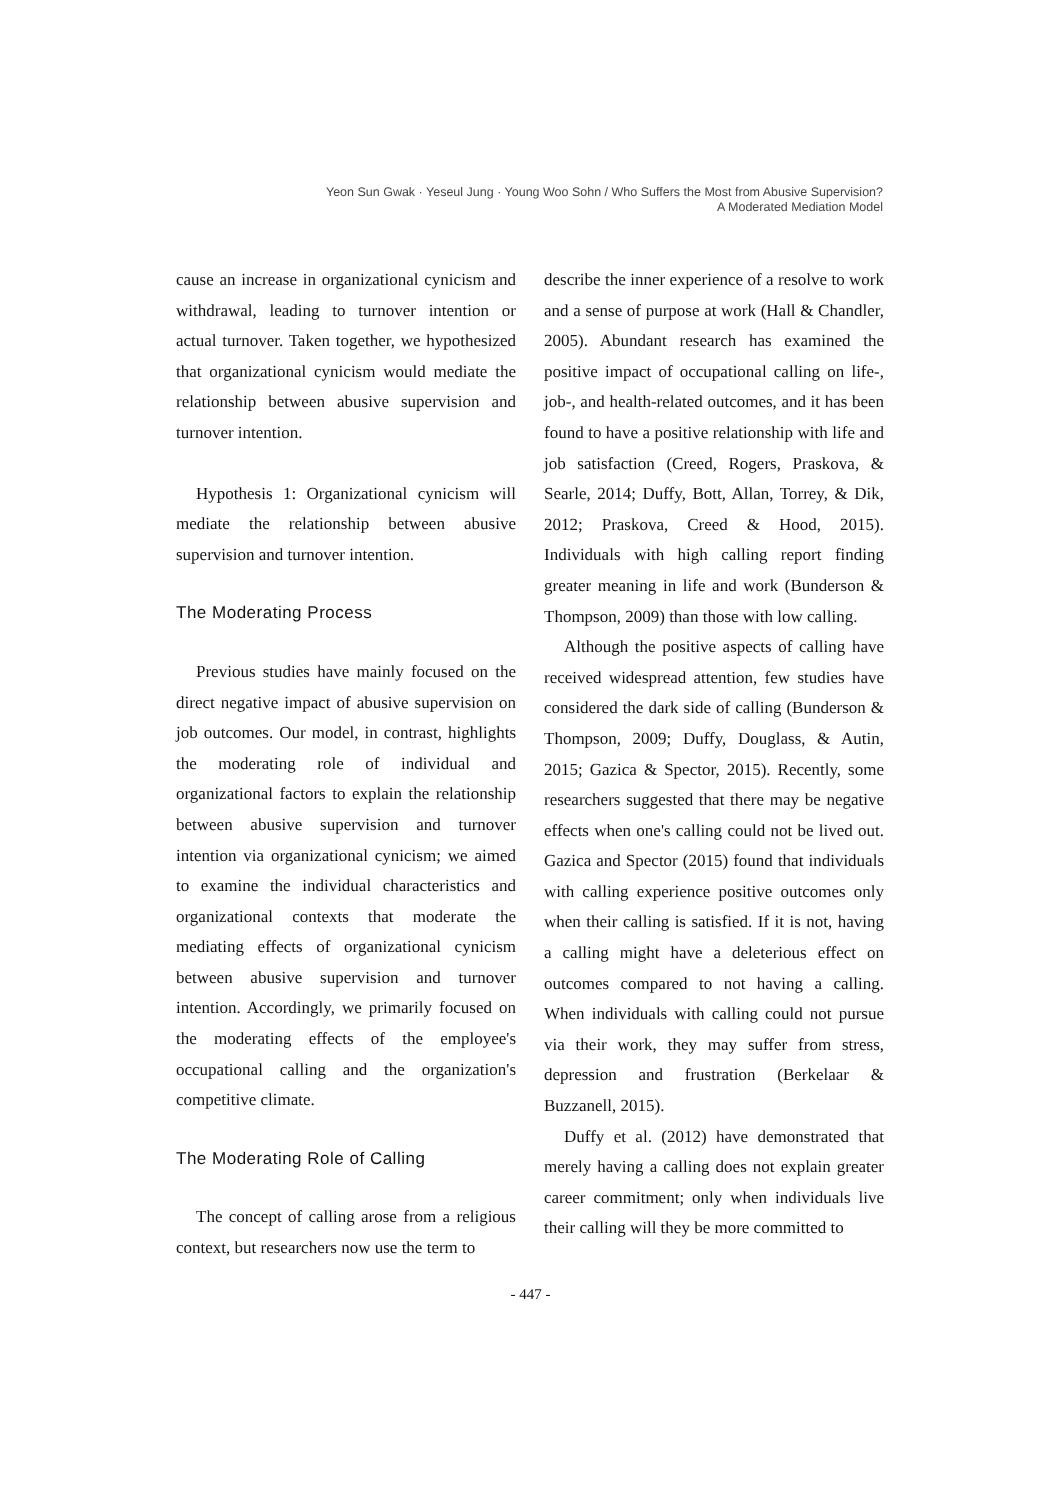Yeon Sun Gwak · Yeseul Jung · Young Woo Sohn / Who Suffers the Most from Abusive Supervision?
A Moderated Mediation Model
cause an increase in organizational cynicism and withdrawal, leading to turnover intention or actual turnover. Taken together, we hypothesized that organizational cynicism would mediate the relationship between abusive supervision and turnover intention.
Hypothesis 1: Organizational cynicism will mediate the relationship between abusive supervision and turnover intention.
The Moderating Process
Previous studies have mainly focused on the direct negative impact of abusive supervision on job outcomes. Our model, in contrast, highlights the moderating role of individual and organizational factors to explain the relationship between abusive supervision and turnover intention via organizational cynicism; we aimed to examine the individual characteristics and organizational contexts that moderate the mediating effects of organizational cynicism between abusive supervision and turnover intention. Accordingly, we primarily focused on the moderating effects of the employee's occupational calling and the organization's competitive climate.
The Moderating Role of Calling
The concept of calling arose from a religious context, but researchers now use the term to
describe the inner experience of a resolve to work and a sense of purpose at work (Hall & Chandler, 2005). Abundant research has examined the positive impact of occupational calling on life-, job-, and health-related outcomes, and it has been found to have a positive relationship with life and job satisfaction (Creed, Rogers, Praskova, & Searle, 2014; Duffy, Bott, Allan, Torrey, & Dik, 2012; Praskova, Creed & Hood, 2015). Individuals with high calling report finding greater meaning in life and work (Bunderson & Thompson, 2009) than those with low calling.
Although the positive aspects of calling have received widespread attention, few studies have considered the dark side of calling (Bunderson & Thompson, 2009; Duffy, Douglass, & Autin, 2015; Gazica & Spector, 2015). Recently, some researchers suggested that there may be negative effects when one's calling could not be lived out. Gazica and Spector (2015) found that individuals with calling experience positive outcomes only when their calling is satisfied. If it is not, having a calling might have a deleterious effect on outcomes compared to not having a calling. When individuals with calling could not pursue via their work, they may suffer from stress, depression and frustration (Berkelaar & Buzzanell, 2015).
Duffy et al. (2012) have demonstrated that merely having a calling does not explain greater career commitment; only when individuals live their calling will they be more committed to
- 447 -